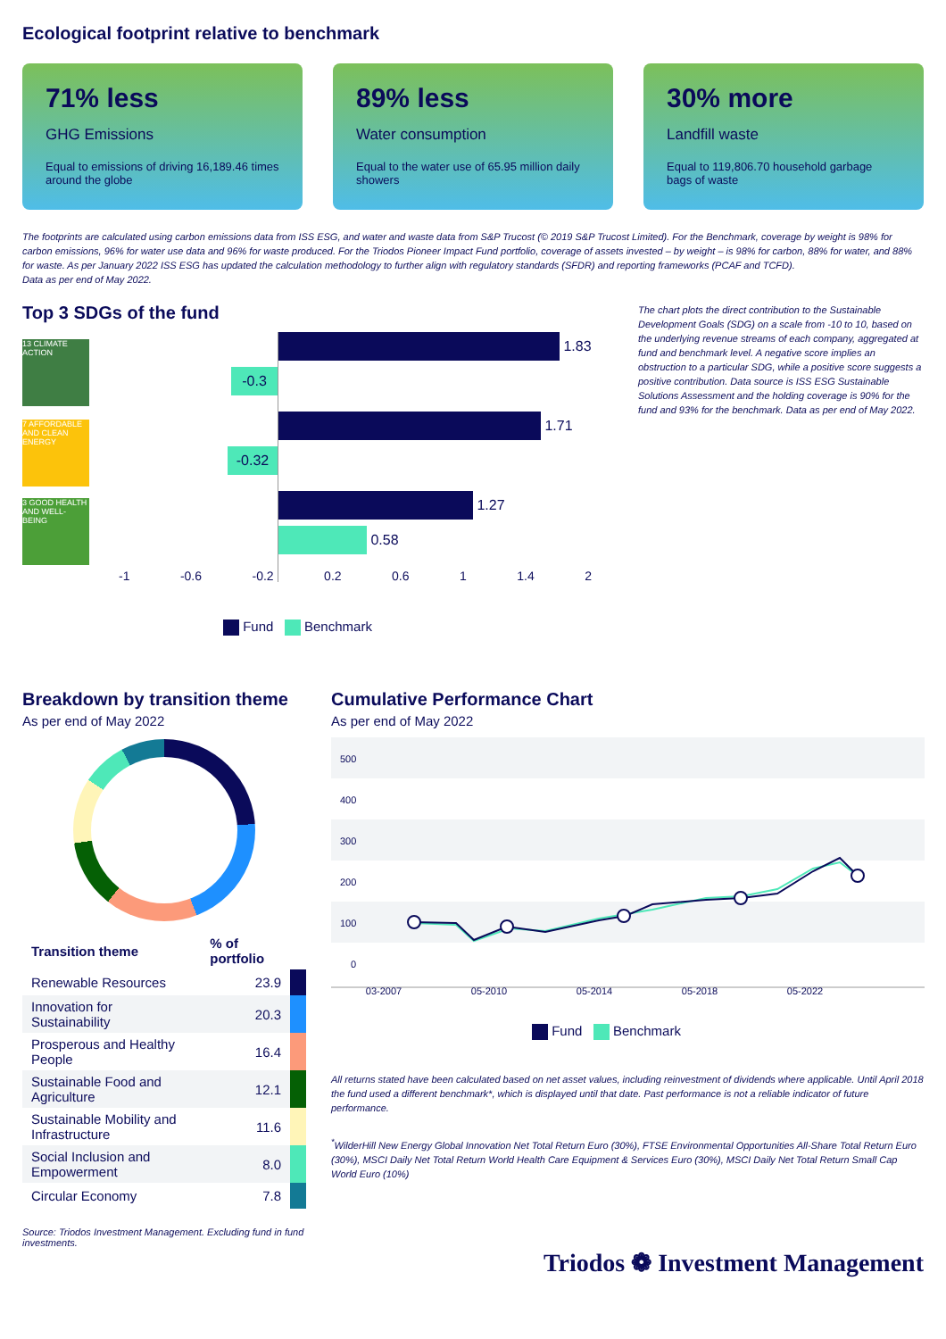Ecological footprint relative to benchmark
71% less
GHG Emissions
Equal to emissions of driving 16,189.46 times around the globe
89% less
Water consumption
Equal to the water use of 65.95 million daily showers
30% more
Landfill waste
Equal to 119,806.70 household garbage bags of waste
The footprints are calculated using carbon emissions data from ISS ESG, and water and waste data from S&P Trucost (© 2019 S&P Trucost Limited). For the Benchmark, coverage by weight is 98% for carbon emissions, 96% for water use data and 96% for waste produced. For the Triodos Pioneer Impact Fund portfolio, coverage of assets invested – by weight – is 98% for carbon, 88% for water, and 88% for waste. As per January 2022 ISS ESG has updated the calculation methodology to further align with regulatory standards (SFDR) and reporting frameworks (PCAF and TCFD).
Data as per end of May 2022.
Top 3 SDGs of the fund
13 CLIMATE ACTION
7 AFFORDABLE AND CLEAN ENERGY
3 GOOD HEALTH AND WELL-BEING
1.83
-0.3
1.71
-0.32
1.27
0.58
-1 -0.6 -0.2 0.2 0.6 1 1.4 2
Fund Benchmark
The chart plots the direct contribution to the Sustainable Development Goals (SDG) on a scale from -10 to 10, based on the underlying revenue streams of each company, aggregated at fund and benchmark level. A negative score implies an obstruction to a particular SDG, while a positive score suggests a positive contribution. Data source is ISS ESG Sustainable Solutions Assessment and the holding coverage is 90% for the fund and 93% for the benchmark. Data as per end of May 2022.
Breakdown by transition theme
As per end of May 2022
| Transition theme | % of portfolio | |
| --- | --- | --- |
| Renewable Resources | 23.9 | |
| Innovation for Sustainability | 20.3 | |
| Prosperous and Healthy People | 16.4 | |
| Sustainable Food and Agriculture | 12.1 | |
| Sustainable Mobility and Infrastructure | 11.6 | |
| Social Inclusion and Empowerment | 8.0 | |
| Circular Economy | 7.8 | |
Source: Triodos Investment Management. Excluding fund in fund investments.
Cumulative Performance Chart
As per end of May 2022
500
400
300
200
100
0
03-2007 05-2010 05-2014 05-2018 05-2022
Fund Benchmark
All returns stated have been calculated based on net asset values, including reinvestment of dividends where applicable. Until April 2018 the fund used a different benchmark*, which is displayed until that date. Past performance is not a reliable indicator of future performance.
<sup>*</sup> WilderHill New Energy Global Innovation Net Total Return Euro (30%), FTSE Environmental Opportunities All-Share Total Return Euro (30%), MSCI Daily Net Total Return World Health Care Equipment & Services Euro (30%), MSCI Daily Net Total Return Small Cap World Euro (10%)
Triodos ❁ Investment Management